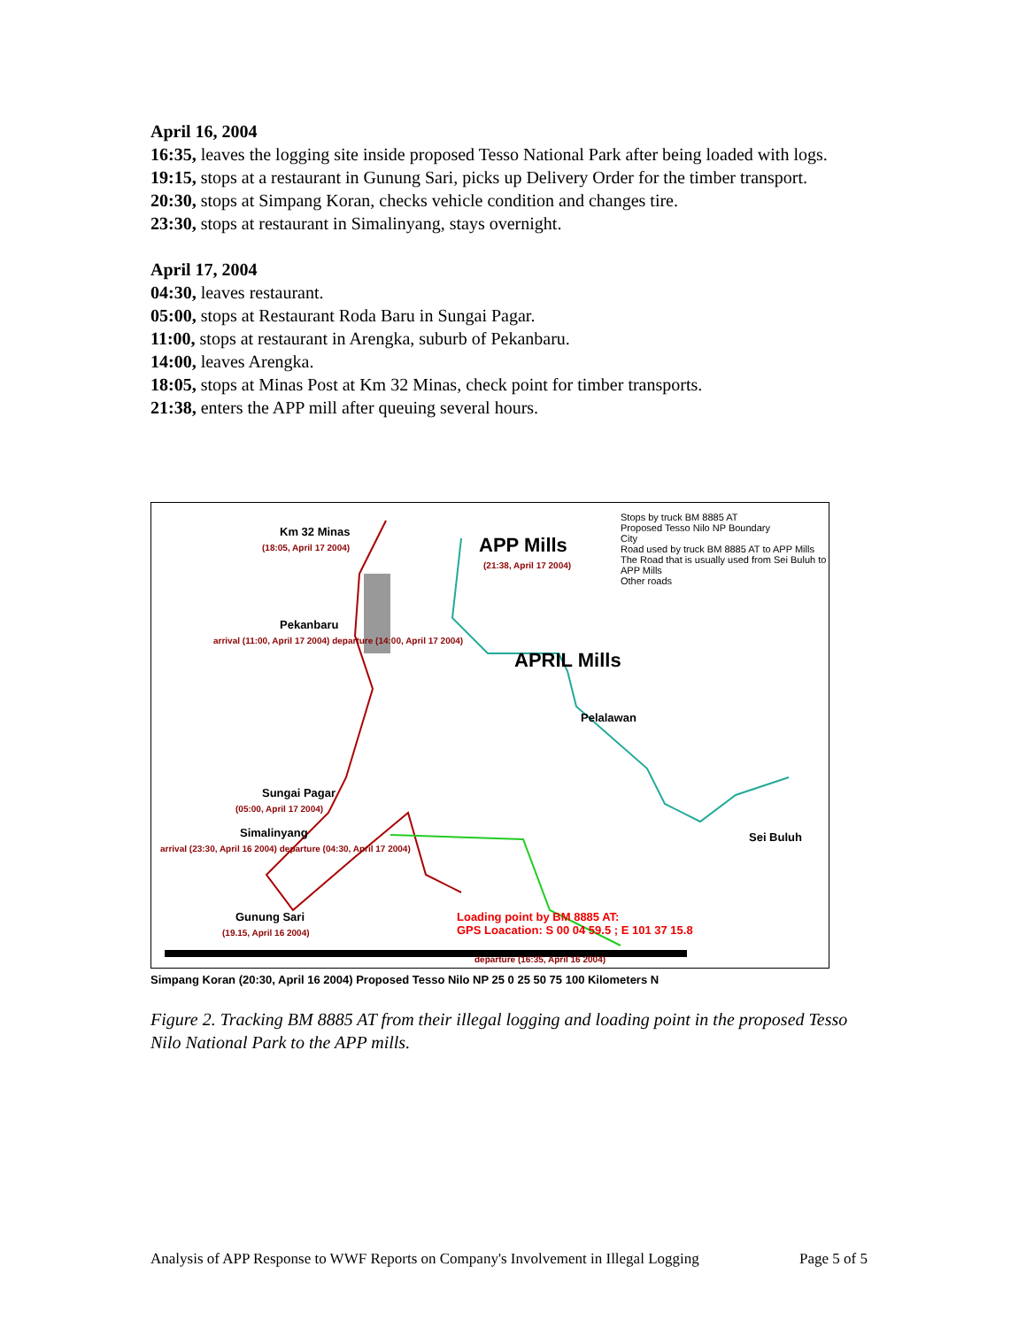April 16, 2004
16:35, leaves the logging site inside proposed Tesso National Park after being loaded with logs.
19:15, stops at a restaurant in Gunung Sari, picks up Delivery Order for the timber transport.
20:30, stops at Simpang Koran, checks vehicle condition and changes tire.
23:30, stops at restaurant in Simalinyang, stays overnight.
April 17, 2004
04:30, leaves restaurant.
05:00, stops at Restaurant Roda Baru in Sungai Pagar.
11:00, stops at restaurant in Arengka, suburb of Pekanbaru.
14:00, leaves Arengka.
18:05, stops at Minas Post at Km 32 Minas, check point for timber transports.
21:38, enters the APP mill after queuing several hours.
Km 32 Minas
(18:05, April 17 2004) APP Mills
(21:38, April 17 2004)
Pekanbaru
arrival (11:00, April 17 2004) departure (14:00, April 17 2004)
APRIL Mills
Pelalawan
Sungai Pagar
(05:00, April 17 2004)
Simalinyang
arrival (23:30, April 16 2004) departure (04:30, April 17 2004)
Sei Buluh
Gunung Sari
(19.15, April 16 2004)
Loading point by BM 8885 AT:
GPS Loacation: S 00 04 59.5 ; E 101 37 15.8
departure (16:35, April 16 2004)
Stops by truck BM 8885 AT
Proposed Tesso Nilo NP Boundary
City
Road used by truck BM 8885 AT to APP Mills
The Road that is usually used from Sei Buluh to APP Mills
Other roads
Simpang Koran (20:30, April 16 2004) Proposed Tesso Nilo NP 25 0 25 50 75 100 Kilometers N
Figure 2. Tracking BM 8885 AT from their illegal logging and loading point in the proposed Tesso Nilo National Park to the APP mills.
Analysis of APP Response to WWF Reports on Company's Involvement in Illegal Logging Page 5 of 5